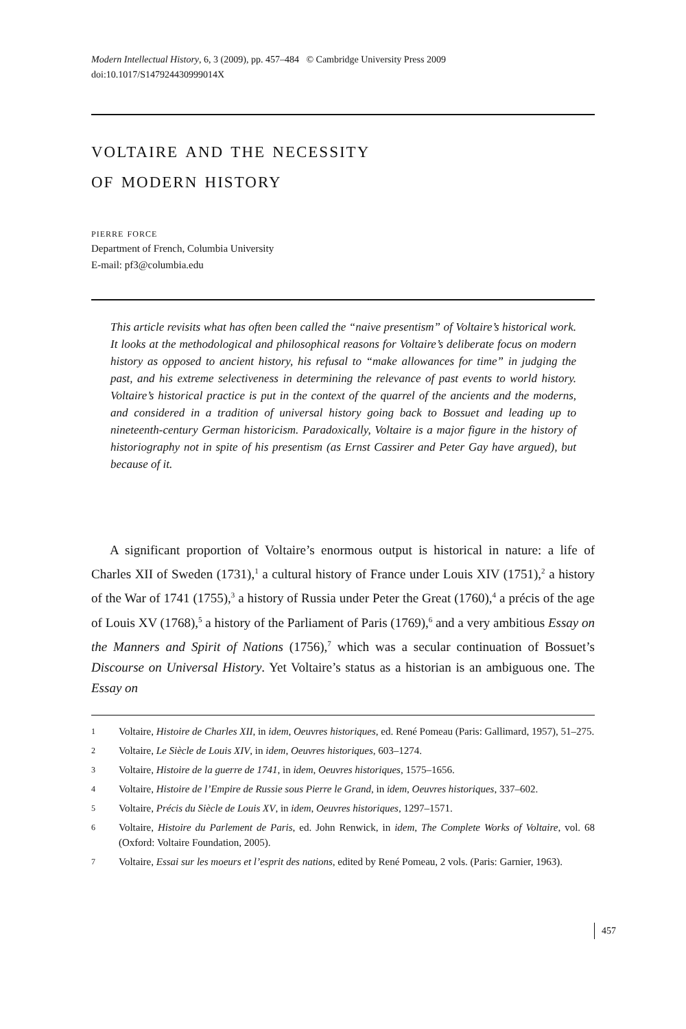Modern Intellectual History, 6, 3 (2009), pp. 457–484 © Cambridge University Press 2009
doi:10.1017/S147924430999014X
voltaire and the necessity
of modern history
pierre force
Department of French, Columbia University
E-mail: pf3@columbia.edu
This article revisits what has often been called the “naive presentism” of Voltaire’s historical work. It looks at the methodological and philosophical reasons for Voltaire’s deliberate focus on modern history as opposed to ancient history, his refusal to “make allowances for time” in judging the past, and his extreme selectiveness in determining the relevance of past events to world history. Voltaire’s historical practice is put in the context of the quarrel of the ancients and the moderns, and considered in a tradition of universal history going back to Bossuet and leading up to nineteenth-century German historicism. Paradoxically, Voltaire is a major figure in the history of historiography not in spite of his presentism (as Ernst Cassirer and Peter Gay have argued), but because of it.
A significant proportion of Voltaire’s enormous output is historical in nature: a life of Charles XII of Sweden (1731),<sup>1</sup> a cultural history of France under Louis XIV (1751),<sup>2</sup> a history of the War of 1741 (1755),<sup>3</sup> a history of Russia under Peter the Great (1760),<sup>4</sup> a précis of the age of Louis XV (1768),<sup>5</sup> a history of the Parliament of Paris (1769),<sup>6</sup> and a very ambitious Essay on the Manners and Spirit of Nations (1756),<sup>7</sup> which was a secular continuation of Bossuet’s Discourse on Universal History. Yet Voltaire’s status as a historian is an ambiguous one. The Essay on
1 Voltaire, Histoire de Charles XII, in idem, Oeuvres historiques, ed. René Pomeau (Paris: Gallimard, 1957), 51–275.
2 Voltaire, Le Siècle de Louis XIV, in idem, Oeuvres historiques, 603–1274.
3 Voltaire, Histoire de la guerre de 1741, in idem, Oeuvres historiques, 1575–1656.
4 Voltaire, Histoire de l’Empire de Russie sous Pierre le Grand, in idem, Oeuvres historiques, 337–602.
5 Voltaire, Précis du Siècle de Louis XV, in idem, Oeuvres historiques, 1297–1571.
6 Voltaire, Histoire du Parlement de Paris, ed. John Renwick, in idem, The Complete Works of Voltaire, vol. 68 (Oxford: Voltaire Foundation, 2005).
7 Voltaire, Essai sur les moeurs et l’esprit des nations, edited by René Pomeau, 2 vols. (Paris: Garnier, 1963).
457